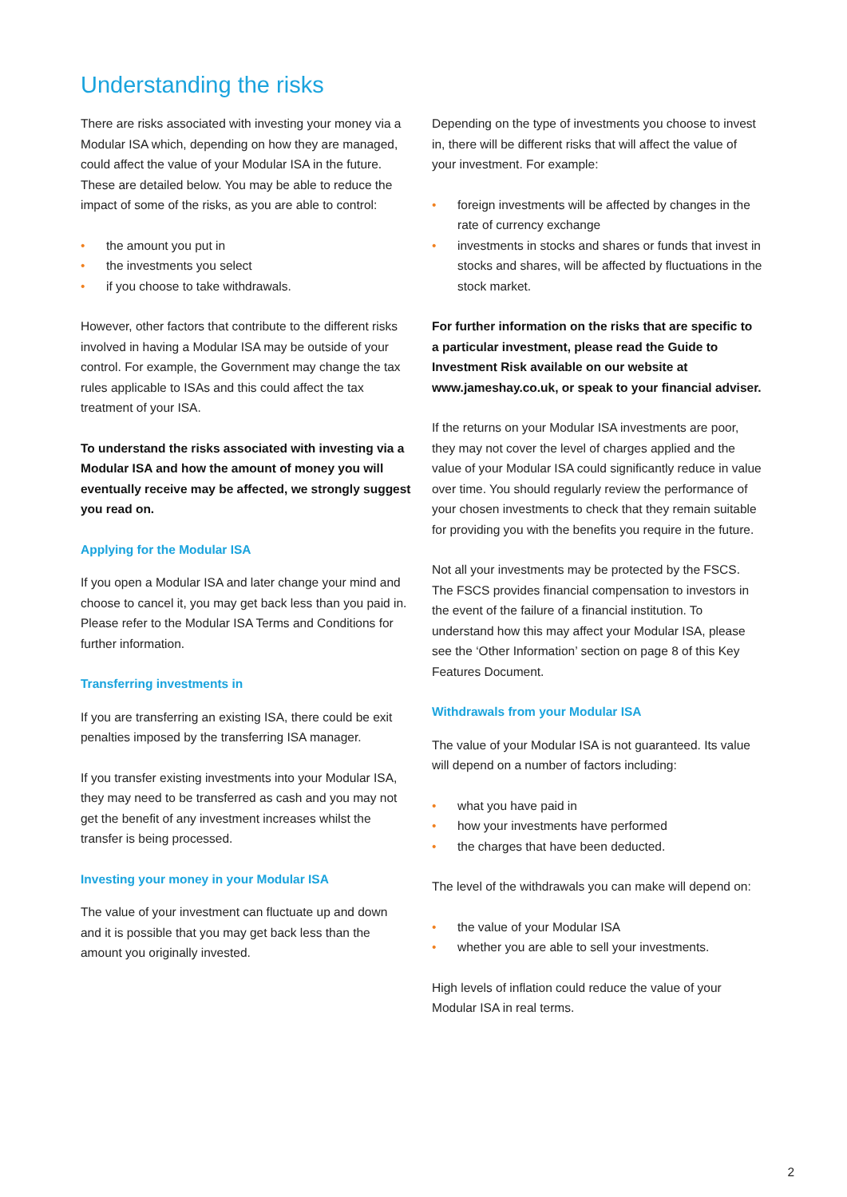Understanding the risks
There are risks associated with investing your money via a Modular ISA which, depending on how they are managed, could affect the value of your Modular ISA in the future. These are detailed below. You may be able to reduce the impact of some of the risks, as you are able to control:
• the amount you put in
• the investments you select
• if you choose to take withdrawals.
However, other factors that contribute to the different risks involved in having a Modular ISA may be outside of your control. For example, the Government may change the tax rules applicable to ISAs and this could affect the tax treatment of your ISA.
To understand the risks associated with investing via a Modular ISA and how the amount of money you will eventually receive may be affected, we strongly suggest you read on.
Applying for the Modular ISA
If you open a Modular ISA and later change your mind and choose to cancel it, you may get back less than you paid in. Please refer to the Modular ISA Terms and Conditions for further information.
Transferring investments in
If you are transferring an existing ISA, there could be exit penalties imposed by the transferring ISA manager.
If you transfer existing investments into your Modular ISA, they may need to be transferred as cash and you may not get the benefit of any investment increases whilst the transfer is being processed.
Investing your money in your Modular ISA
The value of your investment can fluctuate up and down and it is possible that you may get back less than the amount you originally invested.
Depending on the type of investments you choose to invest in, there will be different risks that will affect the value of your investment. For example:
• foreign investments will be affected by changes in the rate of currency exchange
• investments in stocks and shares or funds that invest in stocks and shares, will be affected by fluctuations in the stock market.
For further information on the risks that are specific to a particular investment, please read the Guide to Investment Risk available on our website at www.jameshay.co.uk, or speak to your financial adviser.
If the returns on your Modular ISA investments are poor, they may not cover the level of charges applied and the value of your Modular ISA could significantly reduce in value over time. You should regularly review the performance of your chosen investments to check that they remain suitable for providing you with the benefits you require in the future.
Not all your investments may be protected by the FSCS. The FSCS provides financial compensation to investors in the event of the failure of a financial institution. To understand how this may affect your Modular ISA, please see the ‘Other Information’ section on page 8 of this Key Features Document.
Withdrawals from your Modular ISA
The value of your Modular ISA is not guaranteed. Its value will depend on a number of factors including:
• what you have paid in
• how your investments have performed
• the charges that have been deducted.
The level of the withdrawals you can make will depend on:
• the value of your Modular ISA
• whether you are able to sell your investments.
High levels of inflation could reduce the value of your Modular ISA in real terms.
2